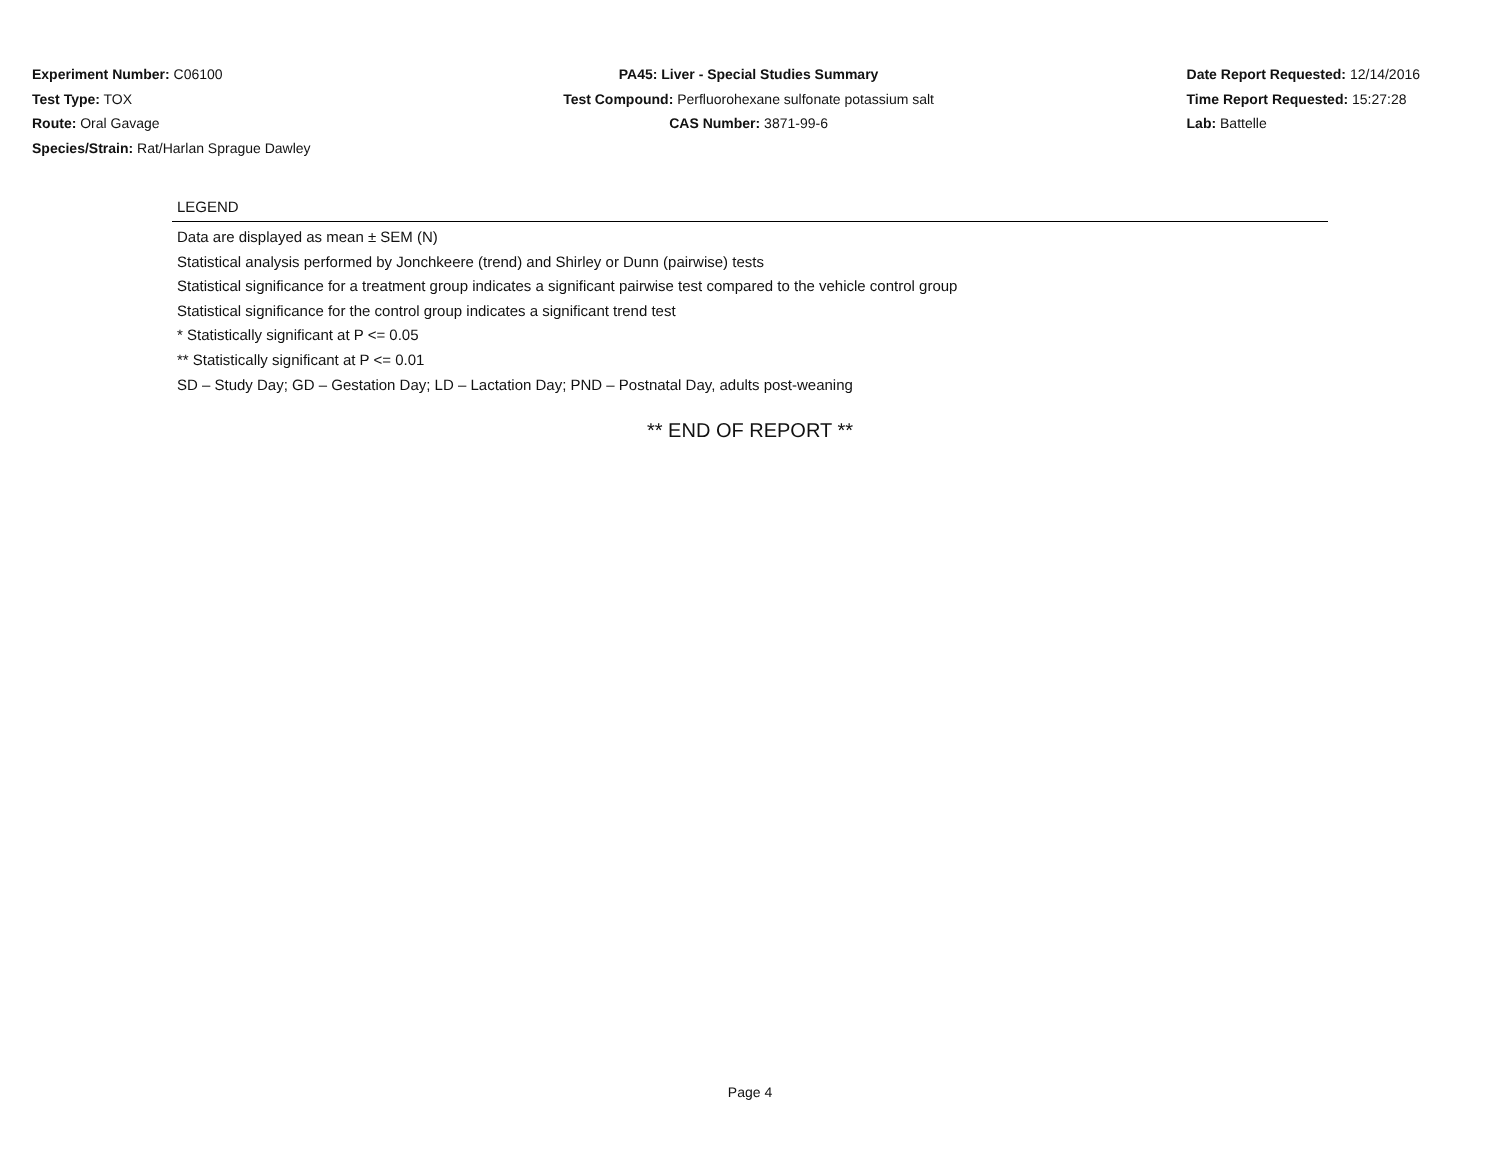Experiment Number: C06100
Test Type: TOX
Route: Oral Gavage
Species/Strain: Rat/Harlan Sprague Dawley
PA45: Liver - Special Studies Summary
Test Compound: Perfluorohexane sulfonate potassium salt
CAS Number: 3871-99-6
Date Report Requested: 12/14/2016
Time Report Requested: 15:27:28
Lab: Battelle
LEGEND
Data are displayed as mean ± SEM (N)
Statistical analysis performed by Jonchkeere (trend) and Shirley or Dunn (pairwise) tests
Statistical significance for a treatment group indicates a significant pairwise test compared to the vehicle control group
Statistical significance for the control group indicates a significant trend test
* Statistically significant at P <= 0.05
** Statistically significant at P <= 0.01
SD – Study Day; GD – Gestation Day; LD – Lactation Day; PND – Postnatal Day, adults post-weaning
** END OF REPORT **
Page 4